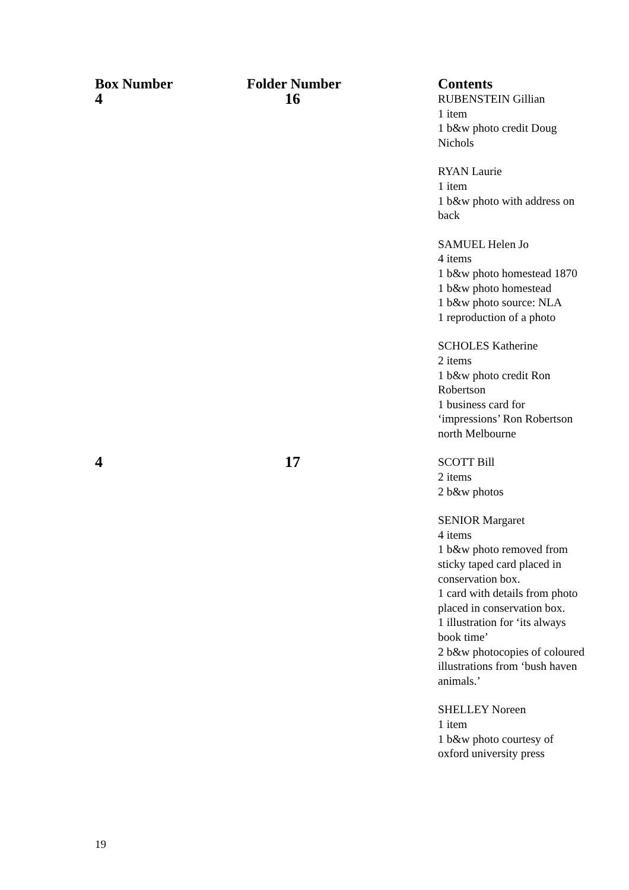| Box Number | Folder Number | Contents |
| --- | --- | --- |
| 4 | 16 | RUBENSTEIN Gillian 1 item 1 b&w photo credit Doug Nichols RYAN Laurie 1 item 1 b&w photo with address on back SAMUEL Helen Jo 4 items 1 b&w photo homestead 1870 1 b&w photo homestead 1 b&w photo source: NLA 1 reproduction of a photo SCHOLES Katherine 2 items 1 b&w photo credit Ron Robertson 1 business card for ‘impressions’ Ron Robertson north Melbourne |
| 4 | 17 | SCOTT Bill 2 items 2 b&w photos SENIOR Margaret 4 items 1 b&w photo removed from sticky taped card placed in conservation box. 1 card with details from photo placed in conservation box. 1 illustration for ‘its always book time’ 2 b&w photocopies of coloured illustrations from ‘bush haven animals.’ SHELLEY Noreen 1 item 1 b&w photo courtesy of oxford university press |
19